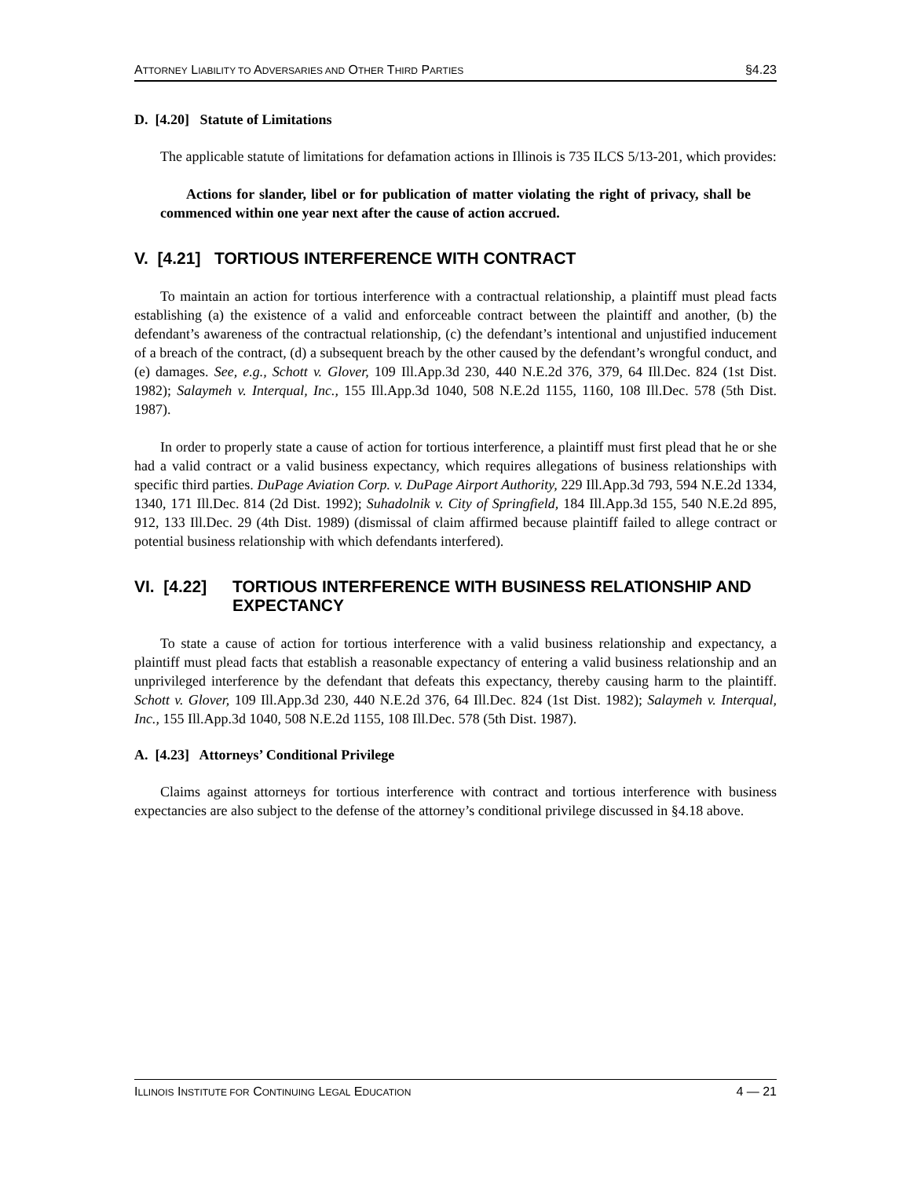ATTORNEY LIABILITY TO ADVERSARIES AND OTHER THIRD PARTIES §4.23
D. [4.20] Statute of Limitations
The applicable statute of limitations for defamation actions in Illinois is 735 ILCS 5/13-201, which provides:
Actions for slander, libel or for publication of matter violating the right of privacy, shall be commenced within one year next after the cause of action accrued.
V. [4.21] TORTIOUS INTERFERENCE WITH CONTRACT
To maintain an action for tortious interference with a contractual relationship, a plaintiff must plead facts establishing (a) the existence of a valid and enforceable contract between the plaintiff and another, (b) the defendant’s awareness of the contractual relationship, (c) the defendant’s intentional and unjustified inducement of a breach of the contract, (d) a subsequent breach by the other caused by the defendant’s wrongful conduct, and (e) damages. See, e.g., Schott v. Glover, 109 Ill.App.3d 230, 440 N.E.2d 376, 379, 64 Ill.Dec. 824 (1st Dist. 1982); Salaymeh v. Interqual, Inc., 155 Ill.App.3d 1040, 508 N.E.2d 1155, 1160, 108 Ill.Dec. 578 (5th Dist. 1987).
In order to properly state a cause of action for tortious interference, a plaintiff must first plead that he or she had a valid contract or a valid business expectancy, which requires allegations of business relationships with specific third parties. DuPage Aviation Corp. v. DuPage Airport Authority, 229 Ill.App.3d 793, 594 N.E.2d 1334, 1340, 171 Ill.Dec. 814 (2d Dist. 1992); Suhadolnik v. City of Springfield, 184 Ill.App.3d 155, 540 N.E.2d 895, 912, 133 Ill.Dec. 29 (4th Dist. 1989) (dismissal of claim affirmed because plaintiff failed to allege contract or potential business relationship with which defendants interfered).
VI. [4.22] TORTIOUS INTERFERENCE WITH BUSINESS RELATIONSHIP AND EXPECTANCY
To state a cause of action for tortious interference with a valid business relationship and expectancy, a plaintiff must plead facts that establish a reasonable expectancy of entering a valid business relationship and an unprivileged interference by the defendant that defeats this expectancy, thereby causing harm to the plaintiff. Schott v. Glover, 109 Ill.App.3d 230, 440 N.E.2d 376, 64 Ill.Dec. 824 (1st Dist. 1982); Salaymeh v. Interqual, Inc., 155 Ill.App.3d 1040, 508 N.E.2d 1155, 108 Ill.Dec. 578 (5th Dist. 1987).
A. [4.23] Attorneys’ Conditional Privilege
Claims against attorneys for tortious interference with contract and tortious interference with business expectancies are also subject to the defense of the attorney’s conditional privilege discussed in §4.18 above.
ILLINOIS INSTITUTE FOR CONTINUING LEGAL EDUCATION 4 — 21